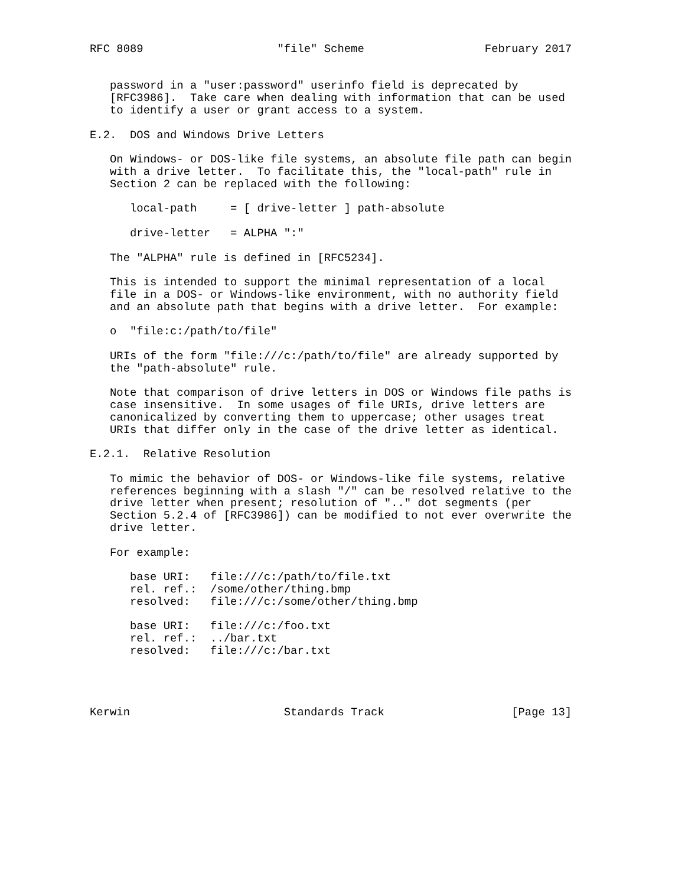RFC 8089                    "file" Scheme                  February 2017


   password in a "user:password" userinfo field is deprecated by
   [RFC3986].  Take care when dealing with information that can be used
   to identify a user or grant access to a system.

E.2.  DOS and Windows Drive Letters

   On Windows- or DOS-like file systems, an absolute file path can begin
   with a drive letter.  To facilitate this, the "local-path" rule in
   Section 2 can be replaced with the following:

      local-path     = [ drive-letter ] path-absolute

      drive-letter   = ALPHA ":"

   The "ALPHA" rule is defined in [RFC5234].

   This is intended to support the minimal representation of a local
   file in a DOS- or Windows-like environment, with no authority field
   and an absolute path that begins with a drive letter.  For example:

   o  "file:c:/path/to/file"

   URIs of the form "file:///c:/path/to/file" are already supported by
   the "path-absolute" rule.

   Note that comparison of drive letters in DOS or Windows file paths is
   case insensitive.  In some usages of file URIs, drive letters are
   canonicalized by converting them to uppercase; other usages treat
   URIs that differ only in the case of the drive letter as identical.

E.2.1.  Relative Resolution

   To mimic the behavior of DOS- or Windows-like file systems, relative
   references beginning with a slash "/" can be resolved relative to the
   drive letter when present; resolution of ".." dot segments (per
   Section 5.2.4 of [RFC3986]) can be modified to not ever overwrite the
   drive letter.

   For example:

      base URI:   file:///c:/path/to/file.txt
      rel. ref.:  /some/other/thing.bmp
      resolved:   file:///c:/some/other/thing.bmp

      base URI:   file:///c:/foo.txt
      rel. ref.:  ../bar.txt
      resolved:   file:///c:/bar.txt




Kerwin                       Standards Track                   [Page 13]